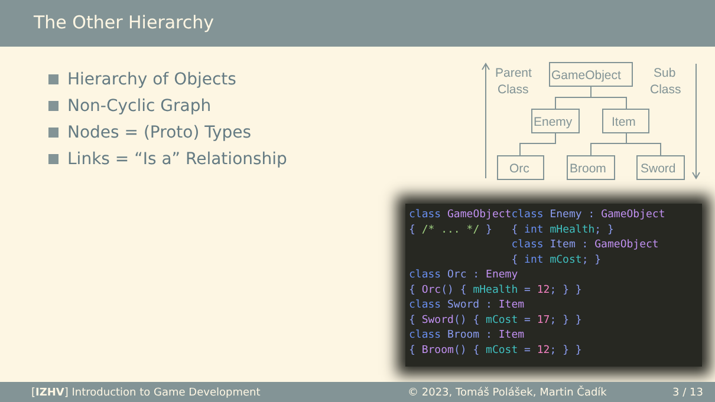The Other Hierarchy
Hierarchy of Objects
Non-Cyclic Graph
Nodes = (Proto) Types
Links = “Is a” Relationship
Parent
Class
Sub
Class
GameObject
Enemy
Item
Orc
Broom
Sword
class GameObject class Enemy : GameObject { /* ... */ } { int mHealth; } class Item : GameObject { int mCost; } class Orc : Enemy { Orc() { mHealth = 12; } } class Sword : Item { Sword() { mCost = 17; } } class Broom : Item { Broom() { mCost = 12; } }
[IZHV] Introduction to Game Development © 2023, Tomáš Polášek, Martin Čadík 3 / 13